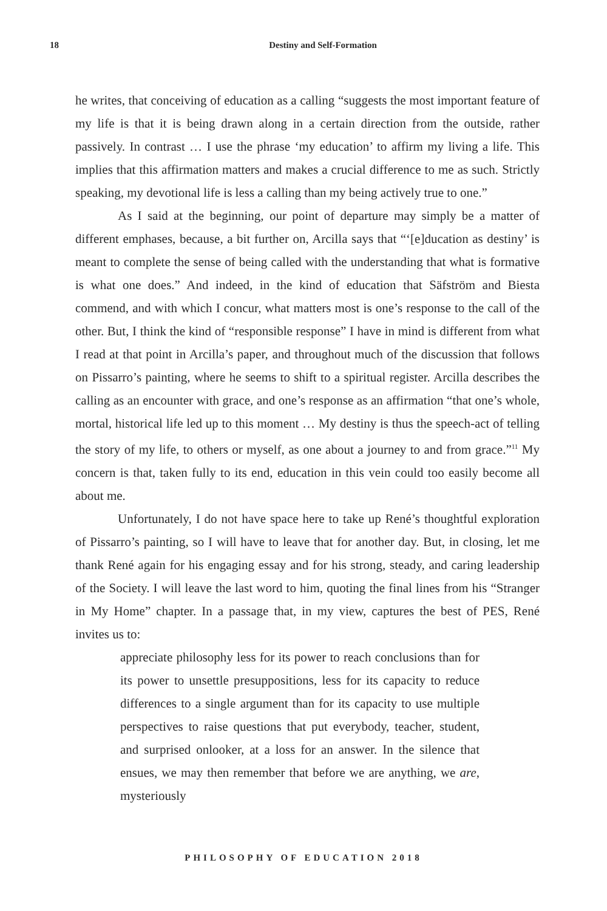18
Destiny and Self-Formation
he writes, that conceiving of education as a calling “suggests the most important feature of my life is that it is being drawn along in a certain direction from the outside, rather passively. In contrast … I use the phrase ‘my education’ to affirm my living a life. This implies that this affirmation matters and makes a crucial difference to me as such. Strictly speaking, my devotional life is less a calling than my being actively true to one.”
As I said at the beginning, our point of departure may simply be a matter of different emphases, because, a bit further on, Arcilla says that “‘[e]ducation as destiny’ is meant to complete the sense of being called with the understanding that what is formative is what one does.” And indeed, in the kind of education that Säfström and Biesta commend, and with which I concur, what matters most is one’s response to the call of the other. But, I think the kind of “responsible response” I have in mind is different from what I read at that point in Arcilla’s paper, and throughout much of the discussion that follows on Pissarro’s painting, where he seems to shift to a spiritual register. Arcilla describes the calling as an encounter with grace, and one’s response as an affirmation “that one’s whole, mortal, historical life led up to this moment … My destiny is thus the speech-act of telling the story of my life, to others or myself, as one about a journey to and from grace.”<sup>11</sup> My concern is that, taken fully to its end, education in this vein could too easily become all about me.
Unfortunately, I do not have space here to take up René’s thoughtful exploration of Pissarro’s painting, so I will have to leave that for another day. But, in closing, let me thank René again for his engaging essay and for his strong, steady, and caring leadership of the Society. I will leave the last word to him, quoting the final lines from his “Stranger in My Home” chapter. In a passage that, in my view, captures the best of PES, René invites us to:
appreciate philosophy less for its power to reach conclusions than for its power to unsettle presuppositions, less for its capacity to reduce differences to a single argument than for its capacity to use multiple perspectives to raise questions that put everybody, teacher, student, and surprised onlooker, at a loss for an answer. In the silence that ensues, we may then remember that before we are anything, we are, mysteriously
PHILOSOPHY OF EDUCATION 2018